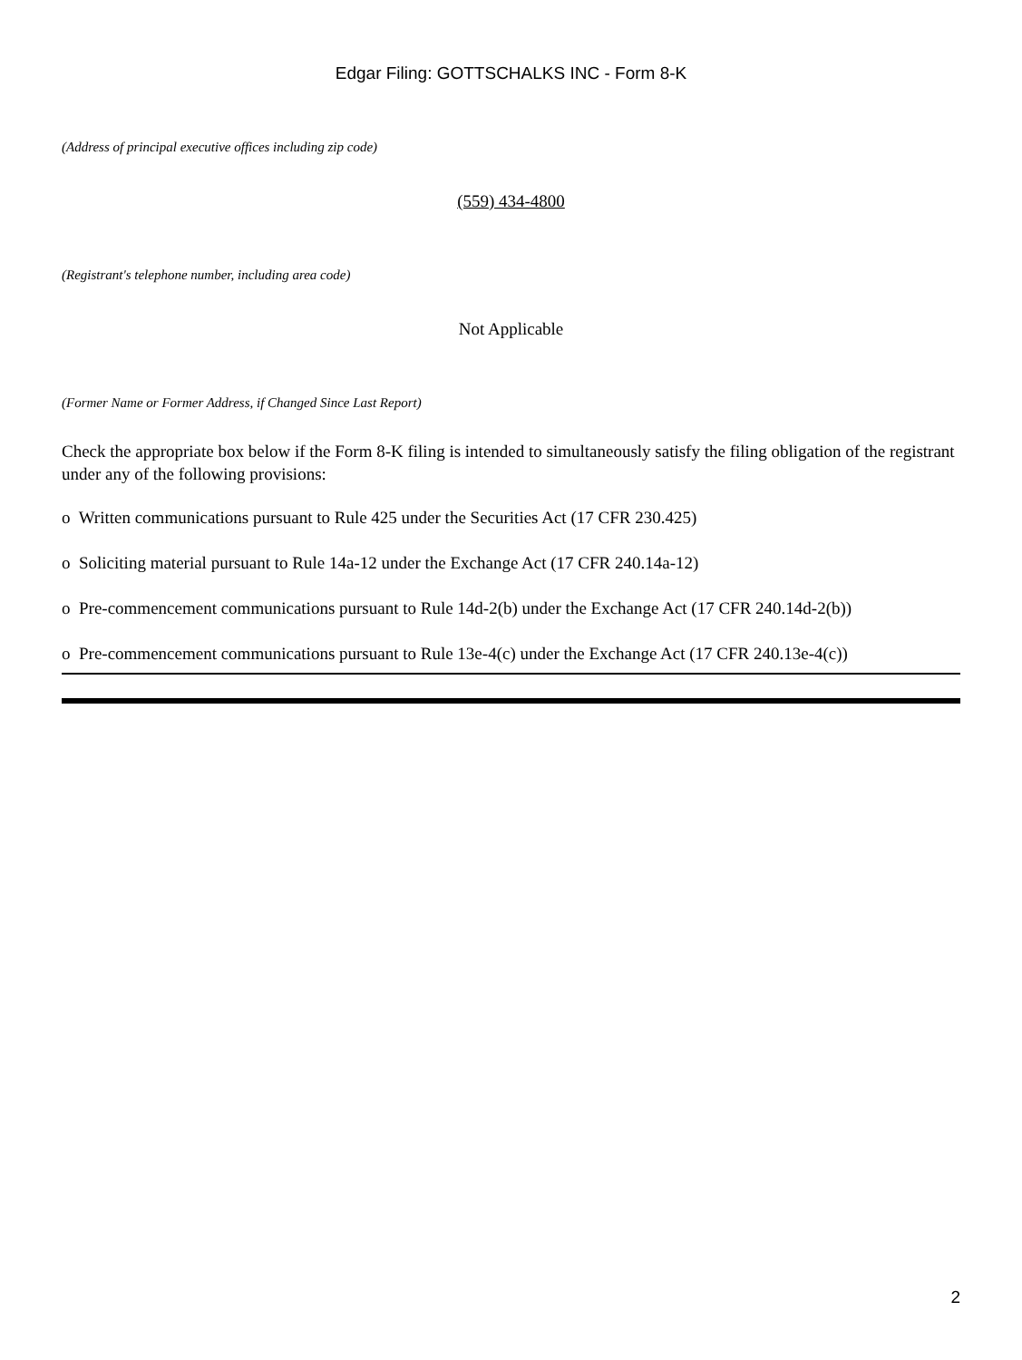Edgar Filing: GOTTSCHALKS INC - Form 8-K
(Address of principal executive offices including zip code)
(559) 434-4800
(Registrant's telephone number, including area code)
Not Applicable
(Former Name or Former Address, if Changed Since Last Report)
Check the appropriate box below if the Form 8-K filing is intended to simultaneously satisfy the filing obligation of the registrant under any of the following provisions:
o Written communications pursuant to Rule 425 under the Securities Act (17 CFR 230.425)
o Soliciting material pursuant to Rule 14a-12 under the Exchange Act (17 CFR 240.14a-12)
o Pre-commencement communications pursuant to Rule 14d-2(b) under the Exchange Act (17 CFR 240.14d-2(b))
o Pre-commencement communications pursuant to Rule 13e-4(c) under the Exchange Act (17 CFR 240.13e-4(c))
2